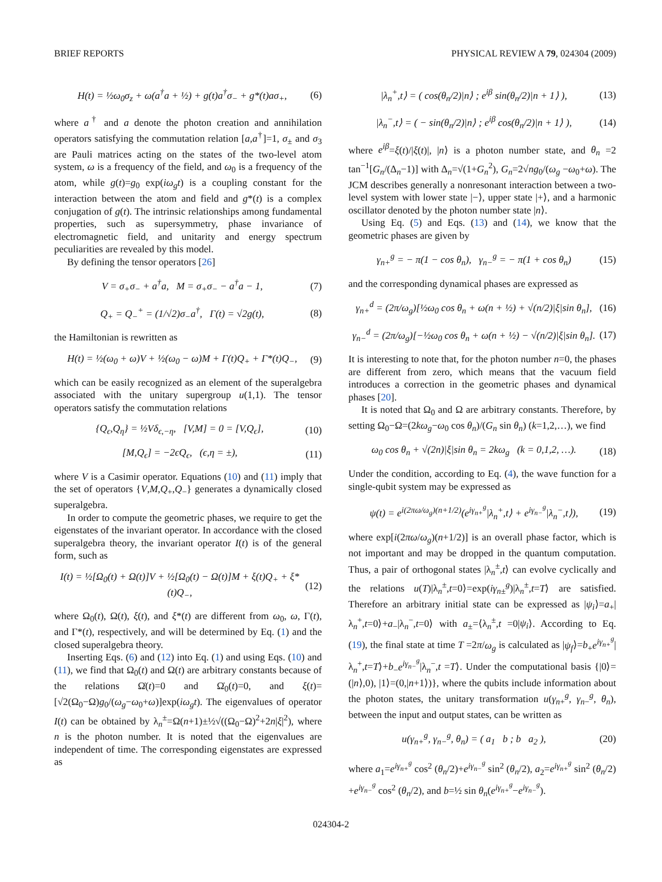BRIEF REPORTS PHYSICAL REVIEW A 79, 024304 (2009)
H(t) = ½ω<sub>0</sub>σ<sub>z</sub> + ω(a<sup>†</sup>a + ½) + g(t)a<sup>†</sup>σ<sub>−</sub> + g*(t)aσ<sub>+</sub>, (6)
where a<sup>†</sup> and a denote the photon creation and annihilation operators satisfying the commutation relation [a,a<sup>†</sup>]=1, σ<sub>±</sub> and σ<sub>3</sub> are Pauli matrices acting on the states of the two-level atom system, ω is a frequency of the field, and ω<sub>0</sub> is a frequency of the atom, while g(t)=g<sub>0</sub> exp(iω<sub>g</sub>t) is a coupling constant for the interaction between the atom and field and g*(t) is a complex conjugation of g(t). The intrinsic relationships among fundamental properties, such as supersymmetry, phase invariance of electromagnetic field, and unitarity and energy spectrum peculiarities are revealed by this model.
By defining the tensor operators [26]
V = σ<sub>+</sub>σ<sub>−</sub> + a<sup>†</sup>a, M = σ<sub>+</sub>σ<sub>−</sub> − a<sup>†</sup>a − 1, (7)
Q<sub>+</sub> = Q<sub>−</sub><sup>+</sup> = (1/√2)σ<sub>−</sub>a<sup>†</sup>, Γ(t) = √2g(t), (8)
the Hamiltonian is rewritten as
H(t) = ½(ω<sub>0</sub> + ω)V + ½(ω<sub>0</sub> − ω)M + Γ(t)Q<sub>+</sub> + Γ*(t)Q<sub>−</sub>, (9)
which can be easily recognized as an element of the superalgebra associated with the unitary supergroup u(1,1). The tensor operators satisfy the commutation relations
{Q<sub>ϵ</sub>,Q<sub>η</sub>} = ½Vδ<sub>ϵ,−η</sub>, [V,M] = 0 = [V,Q<sub>ϵ</sub>], (10)
[M,Q<sub>ϵ</sub>] = −2ϵQ<sub>ϵ</sub>, (ϵ,η = ±), (11)
where V is a Casimir operator. Equations (10) and (11) imply that the set of operators {V,M,Q<sub>+</sub>,Q<sub>−</sub>} generates a dynamically closed superalgebra.
In order to compute the geometric phases, we require to get the eigenstates of the invariant operator. In accordance with the closed superalgebra theory, the invariant operator I(t) is of the general form, such as
I(t) = ½[Ω<sub>0</sub>(t) + Ω(t)]V + ½[Ω<sub>0</sub>(t) − Ω(t)]M + ξ(t)Q<sub>+</sub> + ξ*(t)Q<sub>−</sub>, (12)
where Ω<sub>0</sub>(t), Ω(t), ξ(t), and ξ*(t) are different from ω<sub>0</sub>, ω, Γ(t), and Γ*(t), respectively, and will be determined by Eq. (1) and the closed superalgebra theory.
Inserting Eqs. (6) and (12) into Eq. (1) and using Eqs. (10) and (11), we find that Ω<sub>0</sub>(t) and Ω(t) are arbitrary constants because of the relations Ω̇(t)=0 and Ω̇<sub>0</sub>(t)=0, and ξ(t)=[√2(Ω<sub>0</sub>−Ω)g<sub>0</sub>/(ω<sub>g</sub>−ω<sub>0</sub>+ω)]exp(iω<sub>g</sub>t). The eigenvalues of operator I(t) can be obtained by λ<sub>n</sub><sup>±</sup>=Ω(n+1)±½√((Ω<sub>0</sub>−Ω)<sup>2</sup>+2n|ξ|<sup>2</sup>), where n is the photon number. It is noted that the eigenvalues are independent of time. The corresponding eigenstates are expressed as
|λ<sub>n</sub><sup>+</sup>,t⟩ = ( cos(θ<sub>n</sub>/2)|n⟩ ; e<sup>iβ</sup> sin(θ<sub>n</sub>/2)|n + 1⟩ ), (13)
|λ<sub>n</sub><sup>−</sup>,t⟩ = ( − sin(θ<sub>n</sub>/2)|n⟩ ; e<sup>iβ</sup> cos(θ<sub>n</sub>/2)|n + 1⟩ ), (14)
where e<sup>iβ</sup>=ξ(t)/|ξ(t)|, |n⟩ is a photon number state, and θ<sub>n</sub> =2 tan<sup>−1</sup>[G<sub>n</sub>/(Δ<sub>n</sub>−1)] with Δ<sub>n</sub>=√(1+G<sub>n</sub><sup>2</sup>), G<sub>n</sub>=2√ng<sub>0</sub>/(ω<sub>g</sub> −ω<sub>0</sub>+ω). The JCM describes generally a nonresonant interaction between a two-level system with lower state |−⟩, upper state |+⟩, and a harmonic oscillator denoted by the photon number state |n⟩.
Using Eq. (5) and Eqs. (13) and (14), we know that the geometric phases are given by
γ<sub>n+</sub><sup>g</sup> = − π(1 − cos θ<sub>n</sub>), γ<sub>n−</sub><sup>g</sup> = − π(1 + cos θ<sub>n</sub>) (15)
and the corresponding dynamical phases are expressed as
γ<sub>n+</sub><sup>d</sup> = (2π/ω<sub>g</sub>)[½ω<sub>0</sub> cos θ<sub>n</sub> + ω(n + ½) + √(n/2)|ξ|sin θ<sub>n</sub>], (16)
γ<sub>n−</sub><sup>d</sup> = (2π/ω<sub>g</sub>)[−½ω<sub>0</sub> cos θ<sub>n</sub> + ω(n + ½) − √(n/2)|ξ|sin θ<sub>n</sub>]. (17)
It is interesting to note that, for the photon number n=0, the phases are different from zero, which means that the vacuum field introduces a correction in the geometric phases and dynamical phases [20].
It is noted that Ω<sub>0</sub> and Ω are arbitrary constants. Therefore, by setting Ω<sub>0</sub>−Ω=(2kω<sub>g</sub>−ω<sub>0</sub> cos θ<sub>n</sub>)/(G<sub>n</sub> sin θ<sub>n</sub>) (k=1,2,…), we find
ω<sub>0</sub> cos θ<sub>n</sub> + √(2n)|ξ|sin θ<sub>n</sub> = 2kω<sub>g</sub> (k = 0,1,2, …). (18)
Under the condition, according to Eq. (4), the wave function for a single-qubit system may be expressed as
ψ(t) = e<sup>i(2πω/ω<sub>g</sub>)(n+1/2)</sup>(e<sup>iγ<sub>n+</sub><sup>g</sup></sup>|λ<sub>n</sub><sup>+</sup>,t⟩ + e<sup>iγ<sub>n−</sub><sup>g</sup></sup>|λ<sub>n</sub><sup>−</sup>,t⟩), (19)
where exp[i(2πω/ω<sub>g</sub>)(n+1/2)] is an overall phase factor, which is not important and may be dropped in the quantum computation. Thus, a pair of orthogonal states |λ<sub>n</sub><sup>±</sup>,t⟩ can evolve cyclically and the relations u(T)|λ<sub>n</sub><sup>±</sup>,t=0⟩=exp(iγ<sub>n±</sub><sup>g</sup>)|λ<sub>n</sub><sup>±</sup>,t=T⟩ are satisfied. Therefore an arbitrary initial state can be expressed as |ψ<sub>i</sub>⟩=a<sub>+</sub>|λ<sub>n</sub><sup>+</sup>,t=0⟩+a<sub>−</sub>|λ<sub>n</sub><sup>−</sup>,t=0⟩ with a<sub>±</sub>=⟨λ<sub>n</sub><sup>±</sup>,t =0|ψ<sub>i</sub>⟩. According to Eq. (19), the final state at time T =2π/ω<sub>g</sub> is calculated as |ψ<sub>f</sub>⟩=b<sub>+</sub>e<sup>iγ<sub>n+</sub><sup>g</sup></sup>|λ<sub>n</sub><sup>+</sup>,t=T⟩+b<sub>−</sub>e<sup>iγ<sub>n−</sub><sup>g</sup></sup>|λ<sub>n</sub><sup>−</sup>,t =T⟩. Under the computational basis {|0⟩=(|n⟩,0), |1⟩=(0,|n+1⟩)}, where the qubits include information about the photon states, the unitary transformation u(γ<sub>n+</sub><sup>g</sup>, γ<sub>n−</sub><sup>g</sup>, θ<sub>n</sub>), between the input and output states, can be written as
u(γ<sub>n+</sub><sup>g</sup>, γ<sub>n−</sub><sup>g</sup>, θ<sub>n</sub>) = ( a<sub>1</sub> b ; b a<sub>2</sub> ), (20)
where a<sub>1</sub>=e<sup>iγ<sub>n+</sub><sup>g</sup></sup> cos<sup>2</sup> (θ<sub>n</sub>/2)+e<sup>iγ<sub>n−</sub><sup>g</sup></sup> sin<sup>2</sup> (θ<sub>n</sub>/2), a<sub>2</sub>=e<sup>iγ<sub>n+</sub><sup>g</sup></sup> sin<sup>2</sup> (θ<sub>n</sub>/2) +e<sup>iγ<sub>n−</sub><sup>g</sup></sup> cos<sup>2</sup> (θ<sub>n</sub>/2), and b=½ sin θ<sub>n</sub>(e<sup>iγ<sub>n+</sub><sup>g</sup></sup>−e<sup>iγ<sub>n−</sub><sup>g</sup></sup>).
024304-2